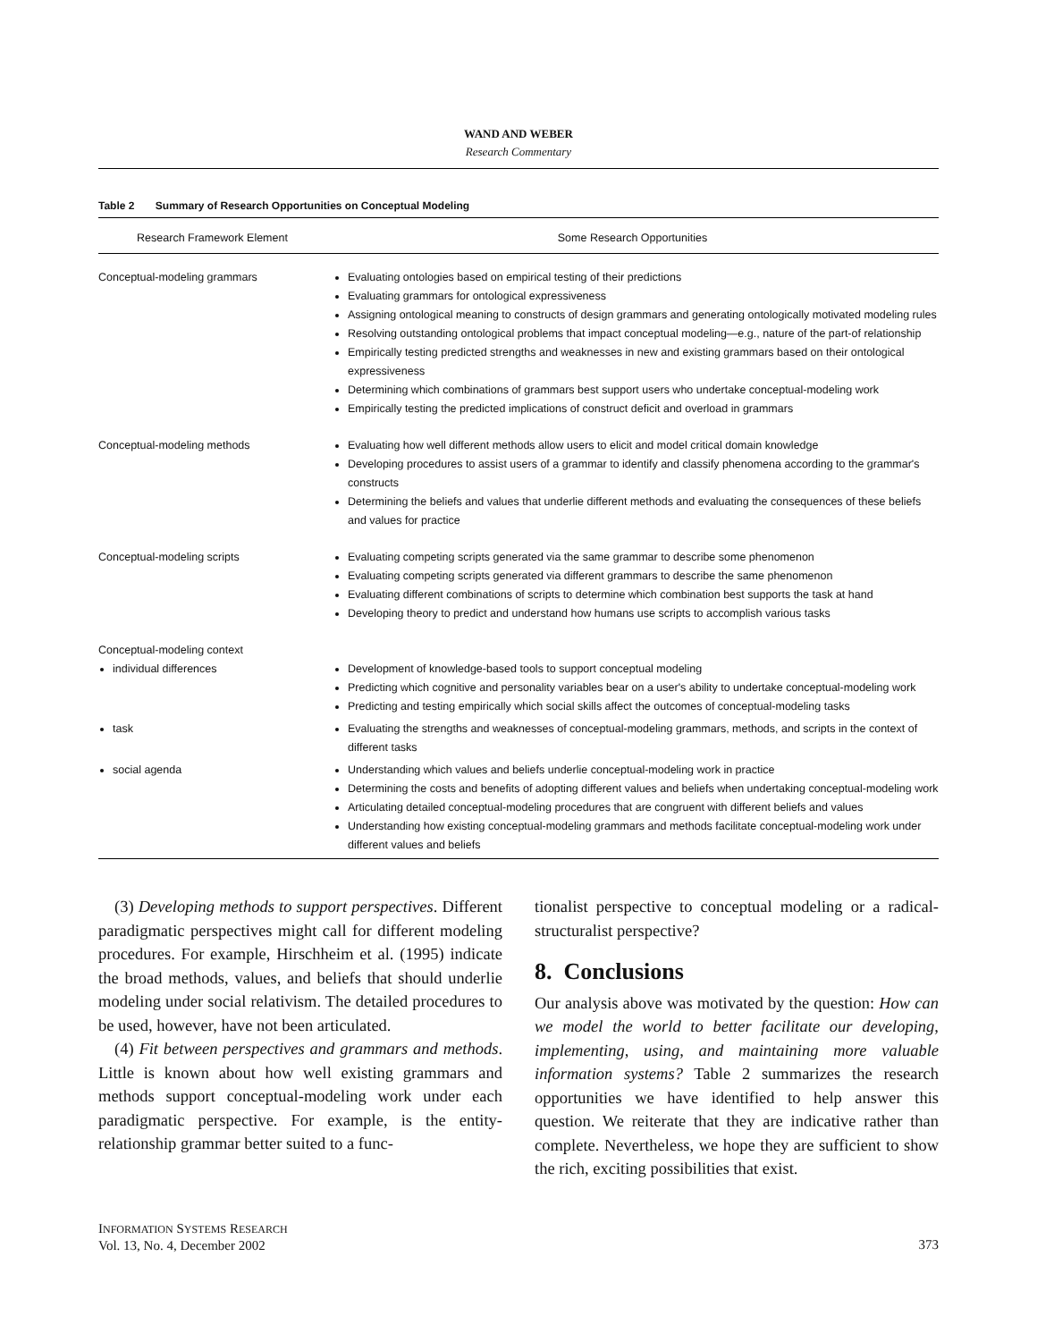WAND AND WEBER
Research Commentary
Table 2 Summary of Research Opportunities on Conceptual Modeling
| Research Framework Element | Some Research Opportunities |
| --- | --- |
| Conceptual-modeling grammars | Evaluating ontologies based on empirical testing of their predictions Evaluating grammars for ontological expressiveness Assigning ontological meaning to constructs of design grammars and generating ontologically motivated modeling rules Resolving outstanding ontological problems that impact conceptual modeling—e.g., nature of the part-of relationship Empirically testing predicted strengths and weaknesses in new and existing grammars based on their ontological expressiveness Determining which combinations of grammars best support users who undertake conceptual-modeling work Empirically testing the predicted implications of construct deficit and overload in grammars |
| Conceptual-modeling methods | Evaluating how well different methods allow users to elicit and model critical domain knowledge Developing procedures to assist users of a grammar to identify and classify phenomena according to the grammar's constructs Determining the beliefs and values that underlie different methods and evaluating the consequences of these beliefs and values for practice |
| Conceptual-modeling scripts | Evaluating competing scripts generated via the same grammar to describe some phenomenon Evaluating competing scripts generated via different grammars to describe the same phenomenon Evaluating different combinations of scripts to determine which combination best supports the task at hand Developing theory to predict and understand how humans use scripts to accomplish various tasks |
| Conceptual-modeling context individual differences | Development of knowledge-based tools to support conceptual modeling Predicting which cognitive and personality variables bear on a user's ability to undertake conceptual-modeling work Predicting and testing empirically which social skills affect the outcomes of conceptual-modeling tasks |
| task | Evaluating the strengths and weaknesses of conceptual-modeling grammars, methods, and scripts in the context of different tasks |
| social agenda | Understanding which values and beliefs underlie conceptual-modeling work in practice Determining the costs and benefits of adopting different values and beliefs when undertaking conceptual-modeling work Articulating detailed conceptual-modeling procedures that are congruent with different beliefs and values Understanding how existing conceptual-modeling grammars and methods facilitate conceptual-modeling work under different values and beliefs |
(3) Developing methods to support perspectives. Different paradigmatic perspectives might call for different modeling procedures. For example, Hirschheim et al. (1995) indicate the broad methods, values, and beliefs that should underlie modeling under social relativism. The detailed procedures to be used, however, have not been articulated.
(4) Fit between perspectives and grammars and methods. Little is known about how well existing grammars and methods support conceptual-modeling work under each paradigmatic perspective. For example, is the entity-relationship grammar better suited to a func-
tionalist perspective to conceptual modeling or a radical-structuralist perspective?
8. Conclusions
Our analysis above was motivated by the question: How can we model the world to better facilitate our developing, implementing, using, and maintaining more valuable information systems? Table 2 summarizes the research opportunities we have identified to help answer this question. We reiterate that they are indicative rather than complete. Nevertheless, we hope they are sufficient to show the rich, exciting possibilities that exist.
INFORMATION SYSTEMS RESEARCH
Vol. 13, No. 4, December 2002
373